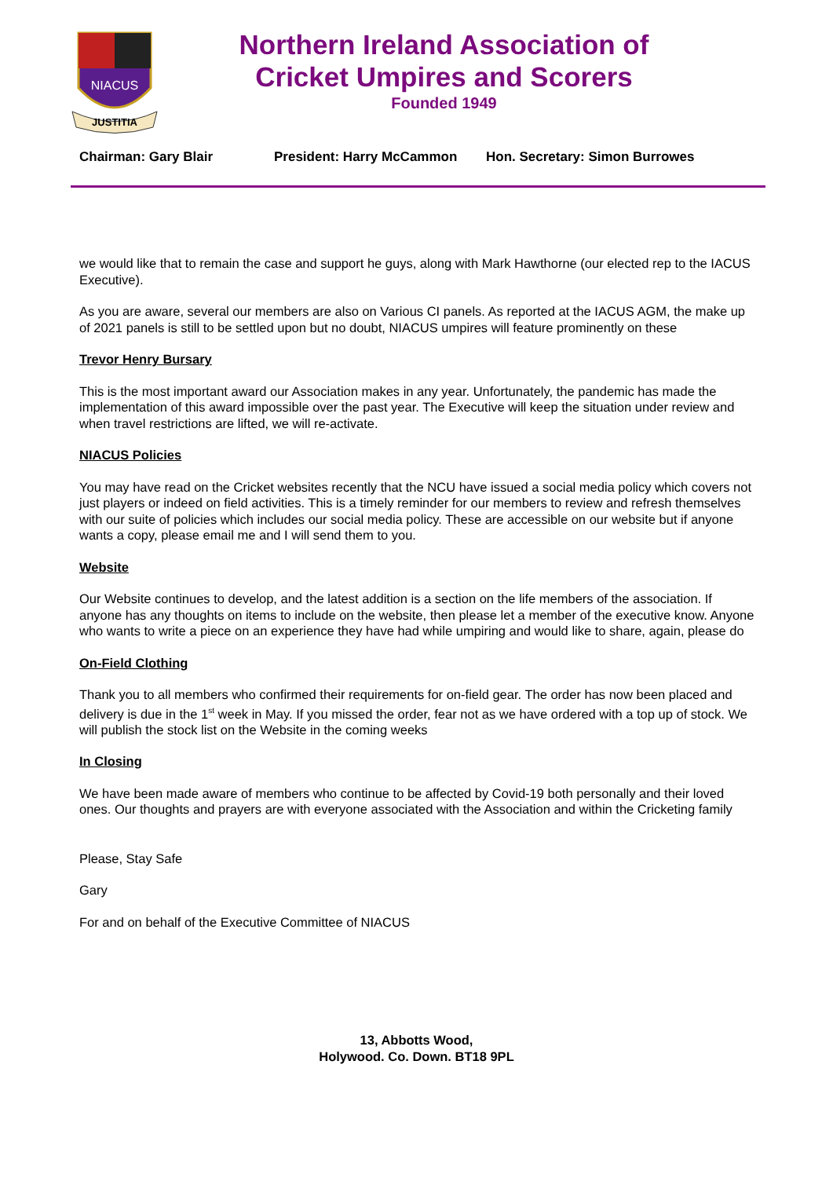NIACUS
JUSTITIA
Northern Ireland Association of
Cricket Umpires and Scorers
Founded 1949
Chairman: Gary Blair President: Harry McCammon Hon. Secretary: Simon Burrowes
we would like that to remain the case and support he guys, along with Mark Hawthorne (our elected rep to the IACUS Executive).
As you are aware, several our members are also on Various CI panels. As reported at the IACUS AGM, the make up of 2021 panels is still to be settled upon but no doubt, NIACUS umpires will feature prominently on these
Trevor Henry Bursary
This is the most important award our Association makes in any year. Unfortunately, the pandemic has made the implementation of this award impossible over the past year. The Executive will keep the situation under review and when travel restrictions are lifted, we will re-activate.
NIACUS Policies
You may have read on the Cricket websites recently that the NCU have issued a social media policy which covers not just players or indeed on field activities. This is a timely reminder for our members to review and refresh themselves with our suite of policies which includes our social media policy. These are accessible on our website but if anyone wants a copy, please email me and I will send them to you.
Website
Our Website continues to develop, and the latest addition is a section on the life members of the association. If anyone has any thoughts on items to include on the website, then please let a member of the executive know. Anyone who wants to write a piece on an experience they have had while umpiring and would like to share, again, please do
On-Field Clothing
Thank you to all members who confirmed their requirements for on-field gear. The order has now been placed and delivery is due in the 1<sup>st</sup> week in May. If you missed the order, fear not as we have ordered with a top up of stock. We will publish the stock list on the Website in the coming weeks
In Closing
We have been made aware of members who continue to be affected by Covid-19 both personally and their loved ones. Our thoughts and prayers are with everyone associated with the Association and within the Cricketing family
Please, Stay Safe
Gary
For and on behalf of the Executive Committee of NIACUS
13, Abbotts Wood,
Holywood. Co. Down. BT18 9PL